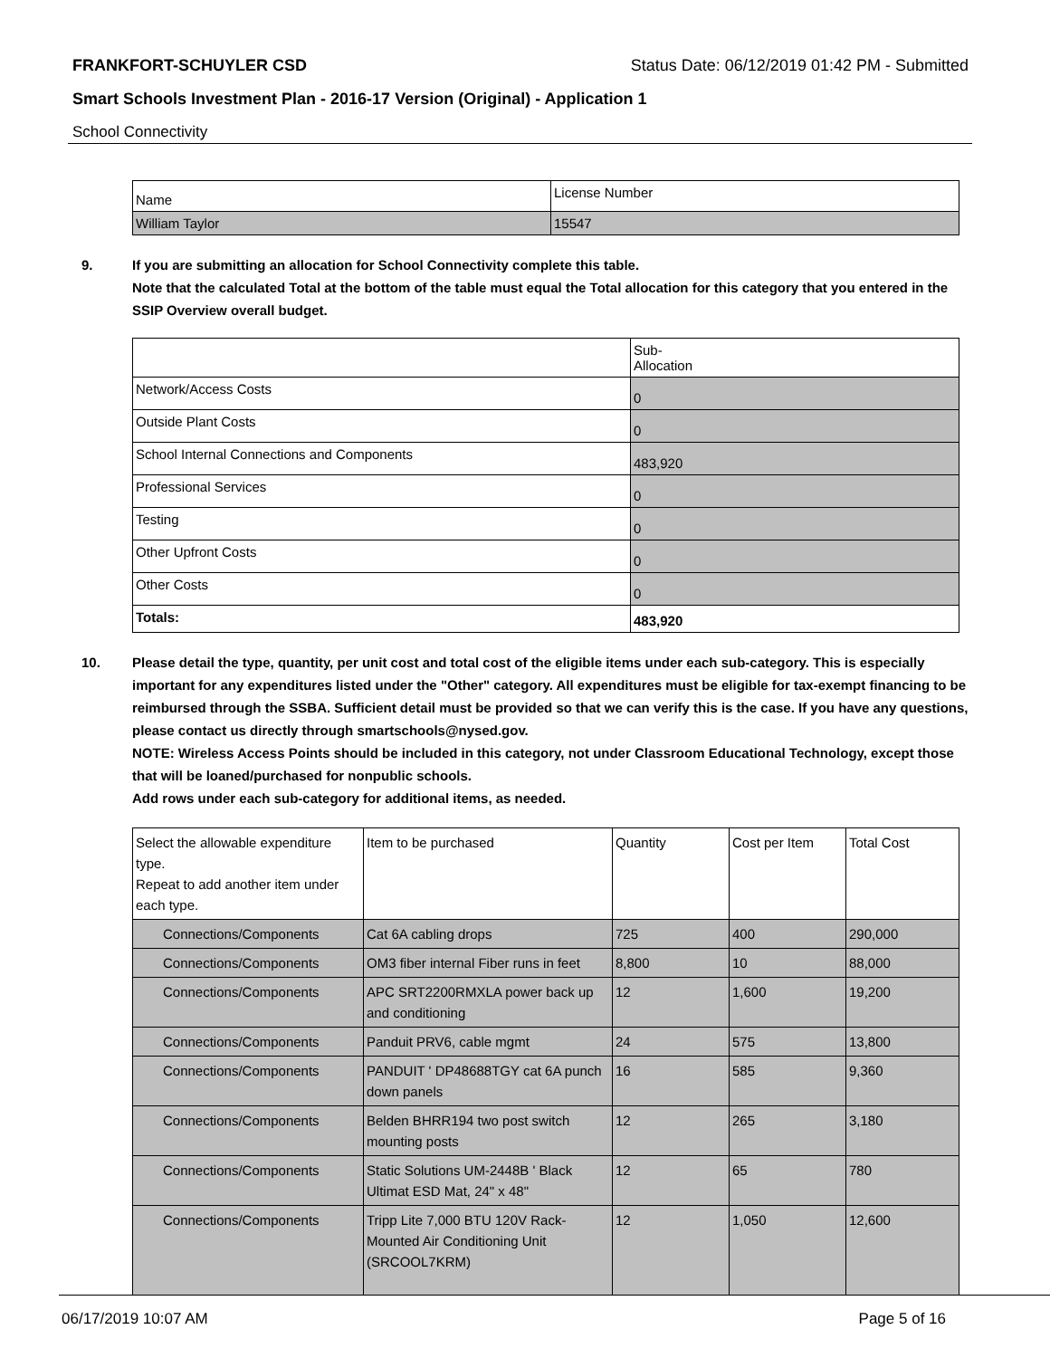FRANKFORT-SCHUYLER CSD Status Date: 06/12/2019 01:42 PM - Submitted
Smart Schools Investment Plan - 2016-17 Version (Original) - Application 1
School Connectivity
| Name | License Number |
| --- | --- |
| William Taylor | 15547 |
9. If you are submitting an allocation for School Connectivity complete this table.
Note that the calculated Total at the bottom of the table must equal the Total allocation for this category that you entered in the SSIP Overview overall budget.
| | Sub- Allocation |
| --- | --- |
| Network/Access Costs | 0 |
| Outside Plant Costs | 0 |
| School Internal Connections and Components | 483,920 |
| Professional Services | 0 |
| Testing | 0 |
| Other Upfront Costs | 0 |
| Other Costs | 0 |
| Totals: | 483,920 |
10. Please detail the type, quantity, per unit cost and total cost of the eligible items under each sub-category. This is especially important for any expenditures listed under the "Other" category. All expenditures must be eligible for tax-exempt financing to be reimbursed through the SSBA. Sufficient detail must be provided so that we can verify this is the case. If you have any questions, please contact us directly through smartschools@nysed.gov.
NOTE: Wireless Access Points should be included in this category, not under Classroom Educational Technology, except those that will be loaned/purchased for nonpublic schools.
Add rows under each sub-category for additional items, as needed.
| Select the allowable expenditure type. Repeat to add another item under each type. | Item to be purchased | Quantity | Cost per Item | Total Cost |
| --- | --- | --- | --- | --- |
| Connections/Components | Cat 6A cabling drops | 725 | 400 | 290,000 |
| Connections/Components | OM3 fiber internal Fiber runs in feet | 8,800 | 10 | 88,000 |
| Connections/Components | APC SRT2200RMXLA power back up and conditioning | 12 | 1,600 | 19,200 |
| Connections/Components | Panduit PRV6, cable mgmt | 24 | 575 | 13,800 |
| Connections/Components | PANDUIT ' DP48688TGY cat 6A punch down panels | 16 | 585 | 9,360 |
| Connections/Components | Belden BHRR194 two post switch mounting posts | 12 | 265 | 3,180 |
| Connections/Components | Static Solutions UM-2448B ' Black Ultimat ESD Mat, 24" x 48" | 12 | 65 | 780 |
| Connections/Components | Tripp Lite 7,000 BTU 120V Rack-Mounted Air Conditioning Unit (SRCOOL7KRM) | 12 | 1,050 | 12,600 |
06/17/2019 10:07 AM Page 5 of 16